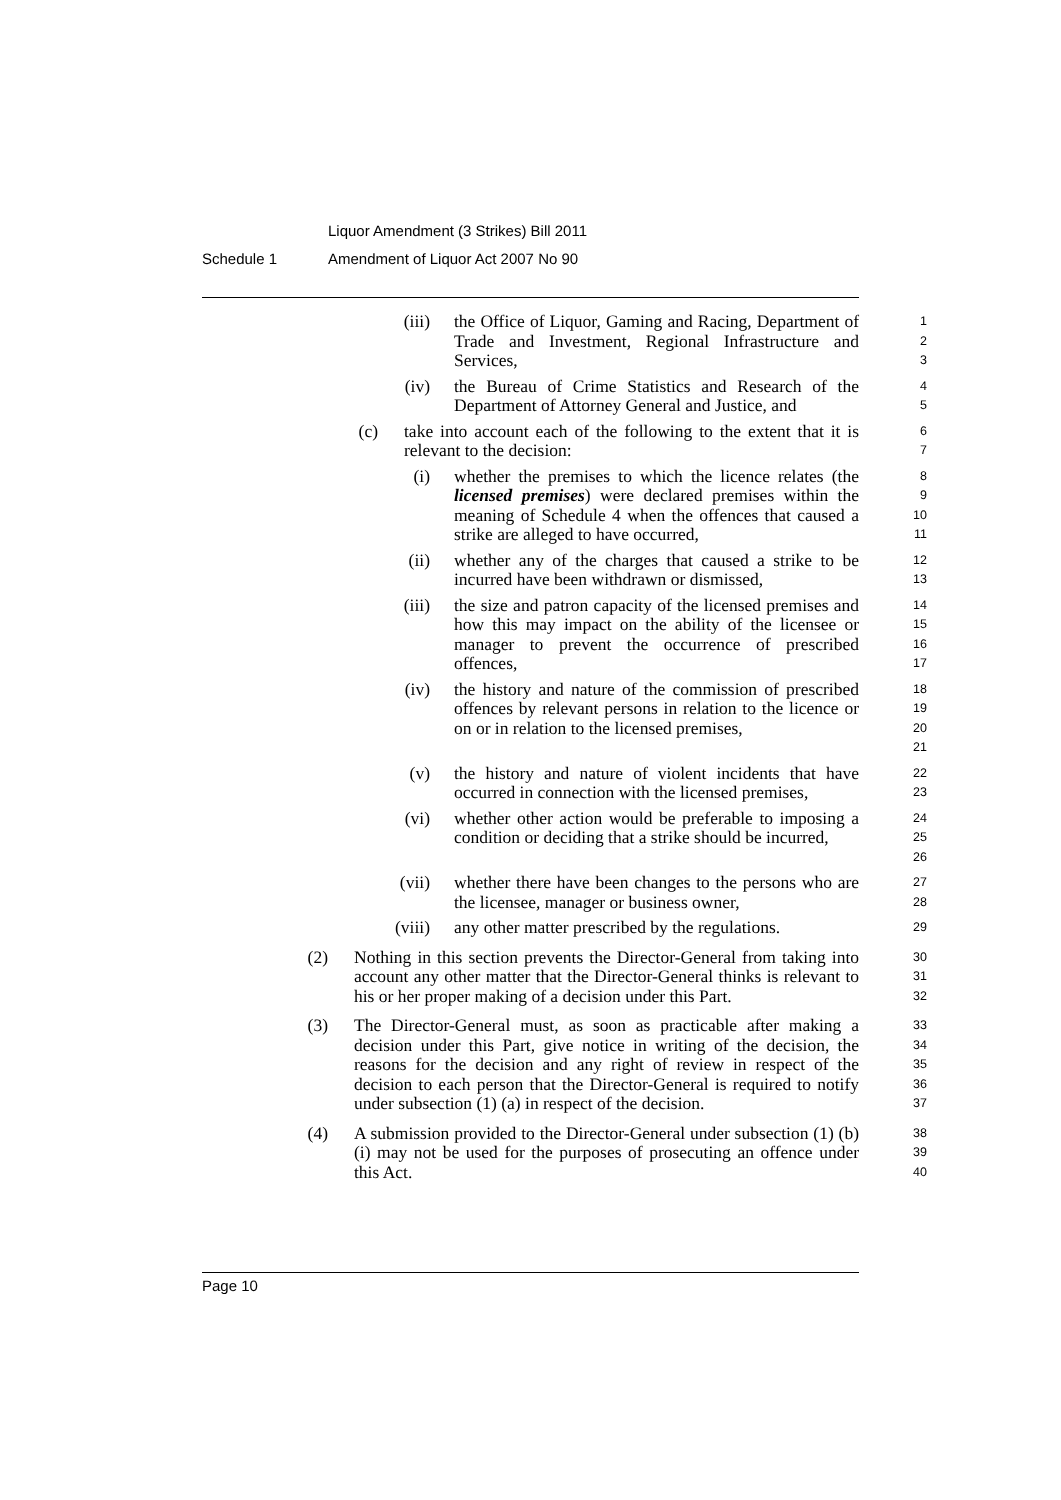Liquor Amendment (3 Strikes) Bill 2011
Schedule 1 Amendment of Liquor Act 2007 No 90
(iii) the Office of Liquor, Gaming and Racing, Department of Trade and Investment, Regional Infrastructure and Services,
1
2
3
(iv) the Bureau of Crime Statistics and Research of the Department of Attorney General and Justice, and
4
5
(c) take into account each of the following to the extent that it is relevant to the decision:
6
7
(i) whether the premises to which the licence relates (the licensed premises) were declared premises within the meaning of Schedule 4 when the offences that caused a strike are alleged to have occurred,
8
9
10
11
(ii) whether any of the charges that caused a strike to be incurred have been withdrawn or dismissed,
12
13
(iii) the size and patron capacity of the licensed premises and how this may impact on the ability of the licensee or manager to prevent the occurrence of prescribed offences,
14
15
16
17
(iv) the history and nature of the commission of prescribed offences by relevant persons in relation to the licence or on or in relation to the licensed premises,
18
19
20
21
(v) the history and nature of violent incidents that have occurred in connection with the licensed premises,
22
23
(vi) whether other action would be preferable to imposing a condition or deciding that a strike should be incurred,
24
25
26
(vii) whether there have been changes to the persons who are the licensee, manager or business owner,
27
28
(viii) any other matter prescribed by the regulations.
29
(2) Nothing in this section prevents the Director-General from taking into account any other matter that the Director-General thinks is relevant to his or her proper making of a decision under this Part.
30
31
32
(3) The Director-General must, as soon as practicable after making a decision under this Part, give notice in writing of the decision, the reasons for the decision and any right of review in respect of the decision to each person that the Director-General is required to notify under subsection (1) (a) in respect of the decision.
33
34
35
36
37
(4) A submission provided to the Director-General under subsection (1) (b) (i) may not be used for the purposes of prosecuting an offence under this Act.
38
39
40
Page 10